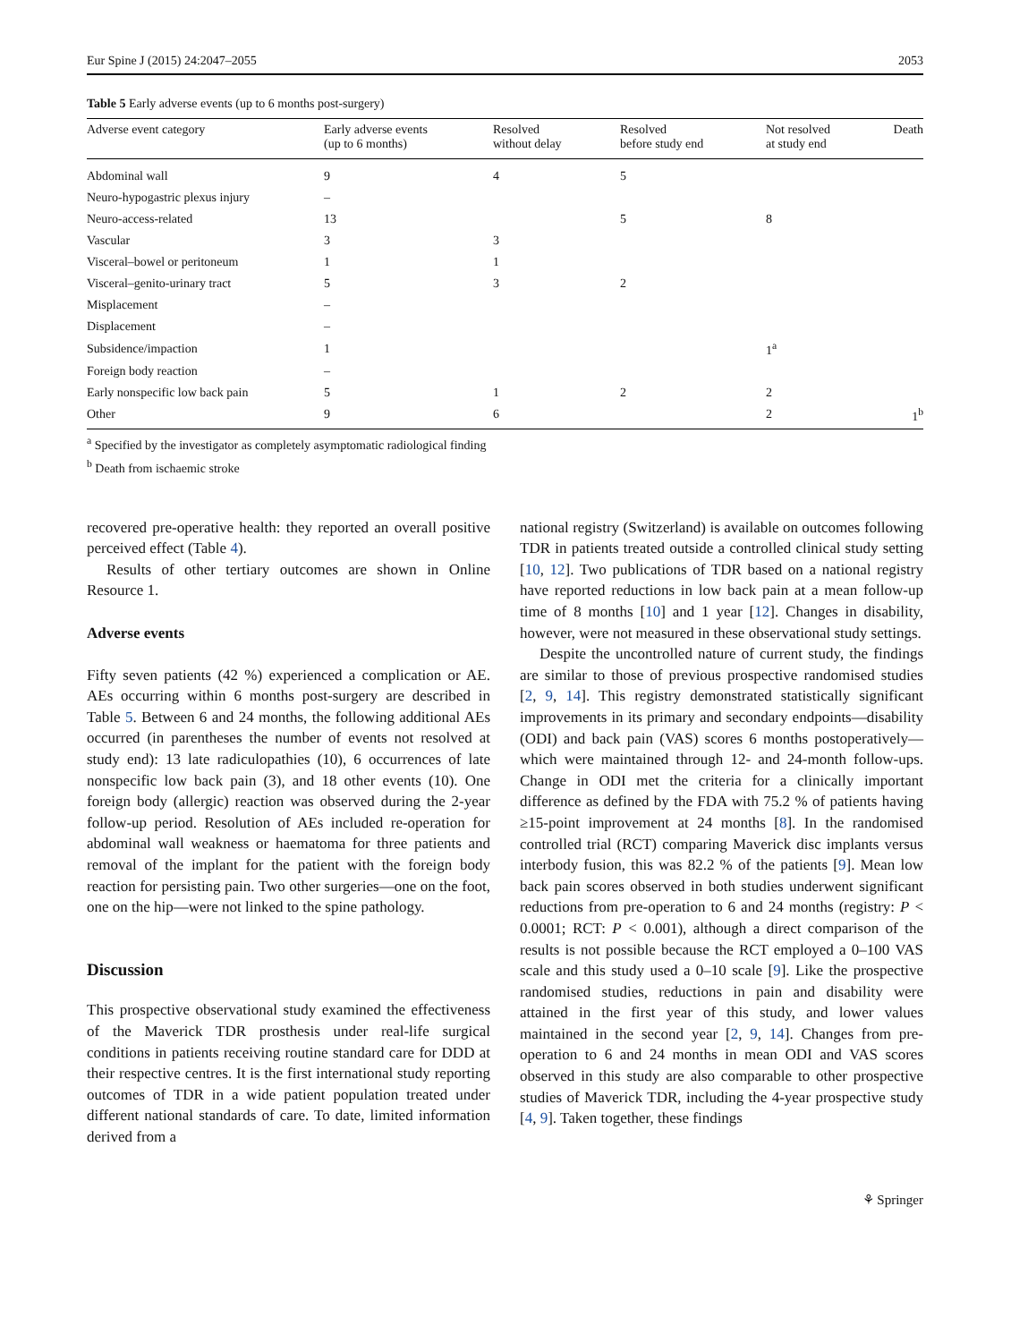Eur Spine J (2015) 24:2047–2055 2053
Table 5 Early adverse events (up to 6 months post-surgery)
| Adverse event category | Early adverse events (up to 6 months) | Resolved without delay | Resolved before study end | Not resolved at study end | Death |
| --- | --- | --- | --- | --- | --- |
| Abdominal wall | 9 | 4 | 5 | | |
| Neuro-hypogastric plexus injury | – | | | | |
| Neuro-access-related | 13 | | 5 | 8 | |
| Vascular | 3 | 3 | | | |
| Visceral–bowel or peritoneum | 1 | 1 | | | |
| Visceral–genito-urinary tract | 5 | 3 | 2 | | |
| Misplacement | – | | | | |
| Displacement | – | | | | |
| Subsidence/impaction | 1 | | | 1<sup>a</sup> | |
| Foreign body reaction | – | | | | |
| Early nonspecific low back pain | 5 | 1 | 2 | 2 | |
| Other | 9 | 6 | | 2 | 1<sup>b</sup> |
<sup>a</sup> Specified by the investigator as completely asymptomatic radiological finding
<sup>b</sup> Death from ischaemic stroke
recovered pre-operative health: they reported an overall positive perceived effect (Table 4).
Results of other tertiary outcomes are shown in Online Resource 1.
Adverse events
Fifty seven patients (42 %) experienced a complication or AE. AEs occurring within 6 months post-surgery are described in Table 5. Between 6 and 24 months, the following additional AEs occurred (in parentheses the number of events not resolved at study end): 13 late radiculopathies (10), 6 occurrences of late nonspecific low back pain (3), and 18 other events (10). One foreign body (allergic) reaction was observed during the 2-year follow-up period. Resolution of AEs included re-operation for abdominal wall weakness or haematoma for three patients and removal of the implant for the patient with the foreign body reaction for persisting pain. Two other surgeries—one on the foot, one on the hip—were not linked to the spine pathology.
Discussion
This prospective observational study examined the effectiveness of the Maverick TDR prosthesis under real-life surgical conditions in patients receiving routine standard care for DDD at their respective centres. It is the first international study reporting outcomes of TDR in a wide patient population treated under different national standards of care. To date, limited information derived from a
national registry (Switzerland) is available on outcomes following TDR in patients treated outside a controlled clinical study setting [10, 12]. Two publications of TDR based on a national registry have reported reductions in low back pain at a mean follow-up time of 8 months [10] and 1 year [12]. Changes in disability, however, were not measured in these observational study settings.
Despite the uncontrolled nature of current study, the findings are similar to those of previous prospective randomised studies [2, 9, 14]. This registry demonstrated statistically significant improvements in its primary and secondary endpoints—disability (ODI) and back pain (VAS) scores 6 months postoperatively—which were maintained through 12- and 24-month follow-ups. Change in ODI met the criteria for a clinically important difference as defined by the FDA with 75.2 % of patients having ≥15-point improvement at 24 months [8]. In the randomised controlled trial (RCT) comparing Maverick disc implants versus interbody fusion, this was 82.2 % of the patients [9]. Mean low back pain scores observed in both studies underwent significant reductions from pre-operation to 6 and 24 months (registry: P < 0.0001; RCT: P < 0.001), although a direct comparison of the results is not possible because the RCT employed a 0–100 VAS scale and this study used a 0–10 scale [9]. Like the prospective randomised studies, reductions in pain and disability were attained in the first year of this study, and lower values maintained in the second year [2, 9, 14]. Changes from pre-operation to 6 and 24 months in mean ODI and VAS scores observed in this study are also comparable to other prospective studies of Maverick TDR, including the 4-year prospective study [4, 9]. Taken together, these findings
⚘ Springer